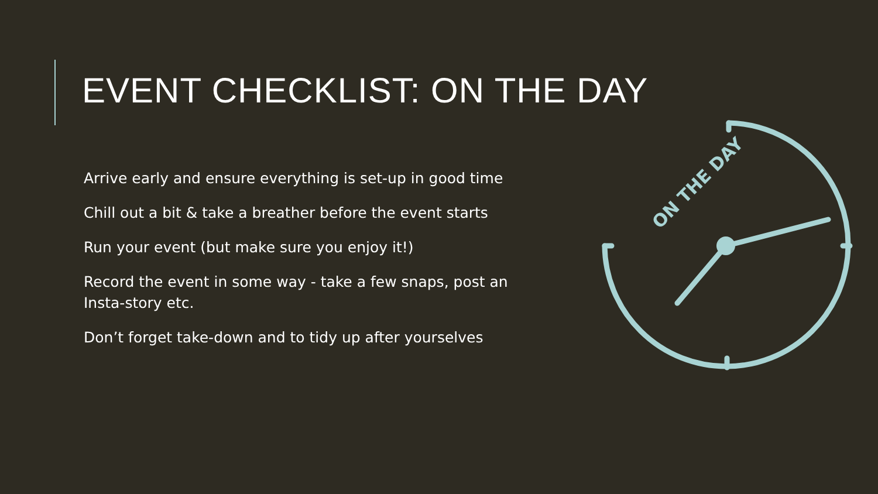EVENT CHECKLIST: ON THE DAY
Arrive early and ensure everything is set-up in good time
Chill out a bit & take a breather before the event starts
Run your event (but make sure you enjoy it!)
Record the event in some way - take a few snaps, post an Insta-story etc.
Don’t forget take-down and to tidy up after yourselves
ON THE DAY